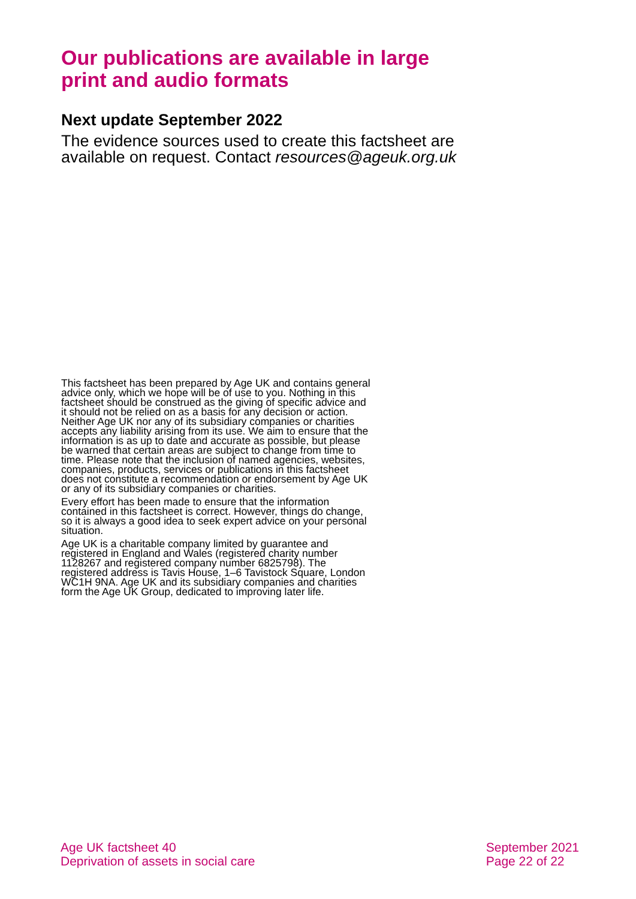Our publications are available in large print and audio formats
Next update September 2022
The evidence sources used to create this factsheet are available on request. Contact resources@ageuk.org.uk
This factsheet has been prepared by Age UK and contains general advice only, which we hope will be of use to you. Nothing in this factsheet should be construed as the giving of specific advice and it should not be relied on as a basis for any decision or action. Neither Age UK nor any of its subsidiary companies or charities accepts any liability arising from its use. We aim to ensure that the information is as up to date and accurate as possible, but please be warned that certain areas are subject to change from time to time. Please note that the inclusion of named agencies, websites, companies, products, services or publications in this factsheet does not constitute a recommendation or endorsement by Age UK or any of its subsidiary companies or charities.
Every effort has been made to ensure that the information contained in this factsheet is correct. However, things do change, so it is always a good idea to seek expert advice on your personal situation.
Age UK is a charitable company limited by guarantee and registered in England and Wales (registered charity number 1128267 and registered company number 6825798). The registered address is Tavis House, 1–6 Tavistock Square, London WC1H 9NA. Age UK and its subsidiary companies and charities form the Age UK Group, dedicated to improving later life.
Age UK factsheet 40
Deprivation of assets in social care
September 2021
Page 22 of 22